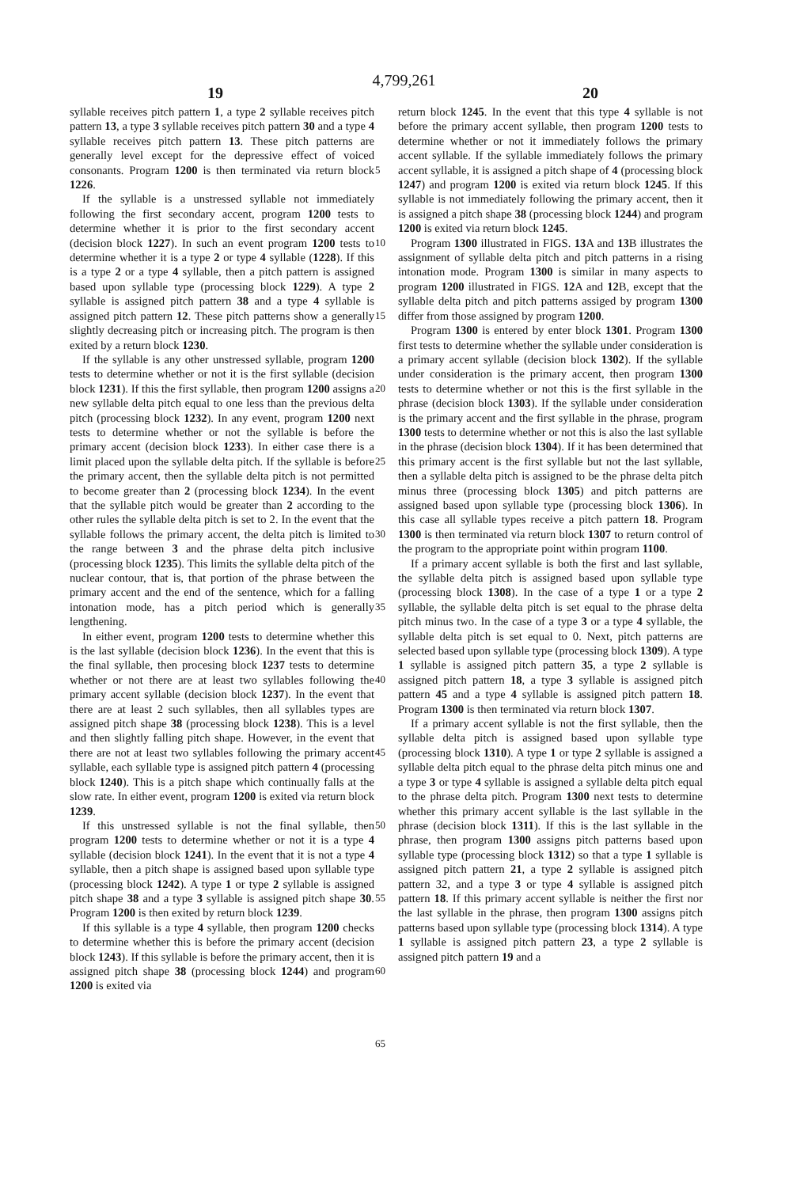4,799,261
19 20
syllable receives pitch pattern 1, a type 2 syllable receives pitch pattern 13, a type 3 syllable receives pitch pattern 30 and a type 4 syllable receives pitch pattern 13. These pitch patterns are generally level except for the depressive effect of voiced consonants. Program 1200 is then terminated via return block 1226.
If the syllable is a unstressed syllable not immediately following the first secondary accent, program 1200 tests to determine whether it is prior to the first secondary accent (decision block 1227). In such an event program 1200 tests to determine whether it is a type 2 or type 4 syllable (1228). If this is a type 2 or a type 4 syllable, then a pitch pattern is assigned based upon syllable type (processing block 1229). A type 2 syllable is assigned pitch pattern 38 and a type 4 syllable is assigned pitch pattern 12. These pitch patterns show a generally slightly decreasing pitch or increasing pitch. The program is then exited by a return block 1230.
If the syllable is any other unstressed syllable, program 1200 tests to determine whether or not it is the first syllable (decision block 1231). If this the first syllable, then program 1200 assigns a new syllable delta pitch equal to one less than the previous delta pitch (processing block 1232). In any event, program 1200 next tests to determine whether or not the syllable is before the primary accent (decision block 1233). In either case there is a limit placed upon the syllable delta pitch. If the syllable is before the primary accent, then the syllable delta pitch is not permitted to become greater than 2 (processing block 1234). In the event that the syllable pitch would be greater than 2 according to the other rules the syllable delta pitch is set to 2. In the event that the syllable follows the primary accent, the delta pitch is limited to the range between 3 and the phrase delta pitch inclusive (processing block 1235). This limits the syllable delta pitch of the nuclear contour, that is, that portion of the phrase between the primary accent and the end of the sentence, which for a falling intonation mode, has a pitch period which is generally lengthening.
In either event, program 1200 tests to determine whether this is the last syllable (decision block 1236). In the event that this is the final syllable, then procesing block 1237 tests to determine whether or not there are at least two syllables following the primary accent syllable (decision block 1237). In the event that there are at least 2 such syllables, then all syllables types are assigned pitch shape 38 (processing block 1238). This is a level and then slightly falling pitch shape. However, in the event that there are not at least two syllables following the primary accent syllable, each syllable type is assigned pitch pattern 4 (processing block 1240). This is a pitch shape which continually falls at the slow rate. In either event, program 1200 is exited via return block 1239.
If this unstressed syllable is not the final syllable, then program 1200 tests to determine whether or not it is a type 4 syllable (decision block 1241). In the event that it is not a type 4 syllable, then a pitch shape is assigned based upon syllable type (processing block 1242). A type 1 or type 2 syllable is assigned pitch shape 38 and a type 3 syllable is assigned pitch shape 30. Program 1200 is then exited by return block 1239.
If this syllable is a type 4 syllable, then program 1200 checks to determine whether this is before the primary accent (decision block 1243). If this syllable is before the primary accent, then it is assigned pitch shape 38 (processing block 1244) and program 1200 is exited via
5
10
15
20
25
30
35
40
45
50
55
60
65
return block 1245. In the event that this type 4 syllable is not before the primary accent syllable, then program 1200 tests to determine whether or not it immediately follows the primary accent syllable. If the syllable immediately follows the primary accent syllable, it is assigned a pitch shape of 4 (processing block 1247) and program 1200 is exited via return block 1245. If this syllable is not immediately following the primary accent, then it is assigned a pitch shape 38 (processing block 1244) and program 1200 is exited via return block 1245.
Program 1300 illustrated in FIGS. 13 A and 13 B illustrates the assignment of syllable delta pitch and pitch patterns in a rising intonation mode. Program 1300 is similar in many aspects to program 1200 illustrated in FIGS. 12 A and 12 B, except that the syllable delta pitch and pitch patterns assiged by program 1300 differ from those assigned by program 1200.
Program 1300 is entered by enter block 1301. Program 1300 first tests to determine whether the syllable under consideration is a primary accent syllable (decision block 1302). If the syllable under consideration is the primary accent, then program 1300 tests to determine whether or not this is the first syllable in the phrase (decision block 1303). If the syllable under consideration is the primary accent and the first syllable in the phrase, program 1300 tests to determine whether or not this is also the last syllable in the phrase (decision block 1304). If it has been determined that this primary accent is the first syllable but not the last syllable, then a syllable delta pitch is assigned to be the phrase delta pitch minus three (processing block 1305) and pitch patterns are assigned based upon syllable type (processing block 1306). In this case all syllable types receive a pitch pattern 18. Program 1300 is then terminated via return block 1307 to return control of the program to the appropriate point within program 1100.
If a primary accent syllable is both the first and last syllable, the syllable delta pitch is assigned based upon syllable type (processing block 1308). In the case of a type 1 or a type 2 syllable, the syllable delta pitch is set equal to the phrase delta pitch minus two. In the case of a type 3 or a type 4 syllable, the syllable delta pitch is set equal to 0. Next, pitch patterns are selected based upon syllable type (processing block 1309). A type 1 syllable is assigned pitch pattern 35, a type 2 syllable is assigned pitch pattern 18, a type 3 syllable is assigned pitch pattern 45 and a type 4 syllable is assigned pitch pattern 18. Program 1300 is then terminated via return block 1307.
If a primary accent syllable is not the first syllable, then the syllable delta pitch is assigned based upon syllable type (processing block 1310). A type 1 or type 2 syllable is assigned a syllable delta pitch equal to the phrase delta pitch minus one and a type 3 or type 4 syllable is assigned a syllable delta pitch equal to the phrase delta pitch. Program 1300 next tests to determine whether this primary accent syllable is the last syllable in the phrase (decision block 1311). If this is the last syllable in the phrase, then program 1300 assigns pitch patterns based upon syllable type (processing block 1312) so that a type 1 syllable is assigned pitch pattern 21, a type 2 syllable is assigned pitch pattern 32, and a type 3 or type 4 syllable is assigned pitch pattern 18. If this primary accent syllable is neither the first nor the last syllable in the phrase, then program 1300 assigns pitch patterns based upon syllable type (processing block 1314). A type 1 syllable is assigned pitch pattern 23, a type 2 syllable is assigned pitch pattern 19 and a